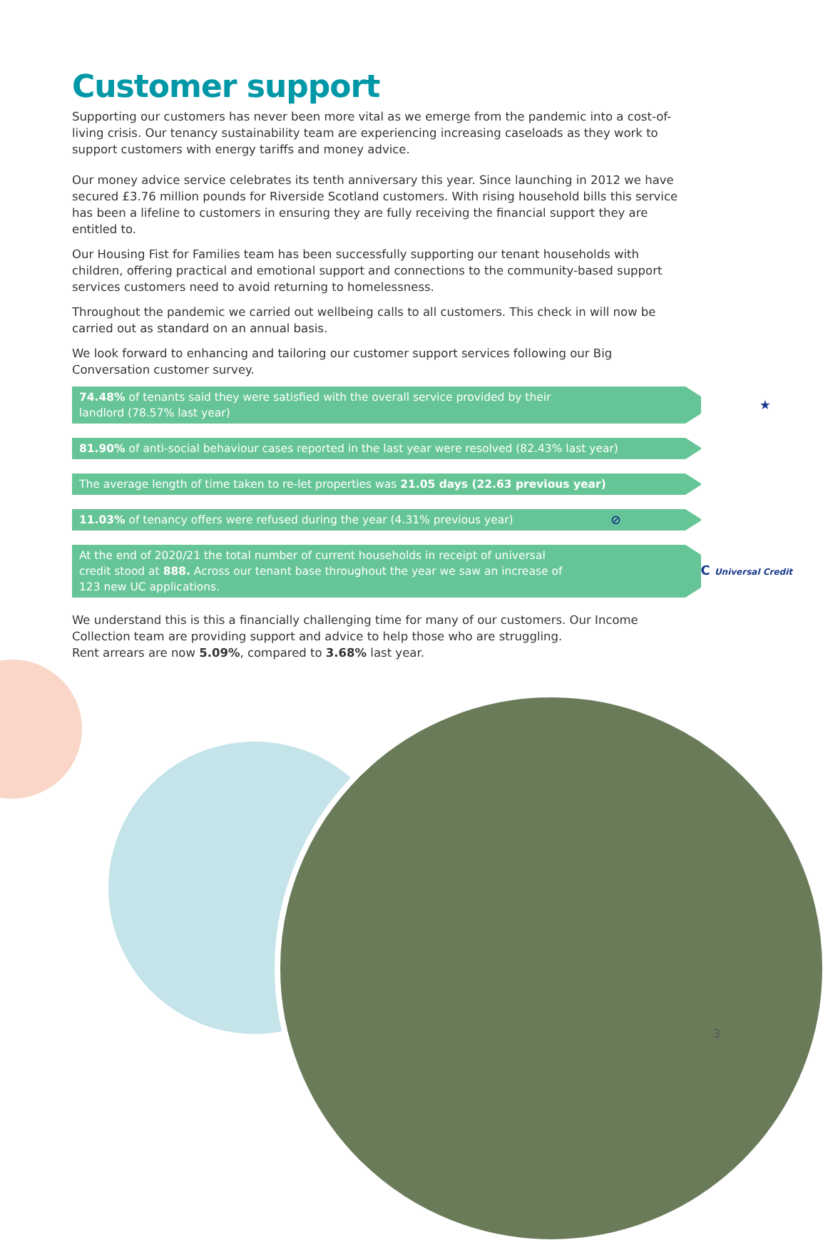Customer support
Supporting our customers has never been more vital as we emerge from the pandemic into a cost-of-living crisis. Our tenancy sustainability team are experiencing increasing caseloads as they work to support customers with energy tariffs and money advice.
Our money advice service celebrates its tenth anniversary this year. Since launching in 2012 we have secured £3.76 million pounds for Riverside Scotland customers. With rising household bills this service has been a lifeline to customers in ensuring they are fully receiving the financial support they are entitled to.
Our Housing Fist for Families team has been successfully supporting our tenant households with children, offering practical and emotional support and connections to the community-based support services customers need to avoid returning to homelessness.
Throughout the pandemic we carried out wellbeing calls to all customers. This check in will now be carried out as standard on an annual basis.
We look forward to enhancing and tailoring our customer support services following our Big Conversation customer survey.
74.48% of tenants said they were satisfied with the overall service provided by their landlord (78.57% last year) ★
81.90% of anti-social behaviour cases reported in the last year were resolved (82.43% last year)
The average length of time taken to re-let properties was 21.05 days (22.63 previous year)
11.03% of tenancy offers were refused during the year (4.31% previous year) ⊘
At the end of 2020/21 the total number of current households in receipt of universal credit stood at 888. Across our tenant base throughout the year we saw an increase of 123 new UC applications. UC Universal Credit
We understand this is this a financially challenging time for many of our customers. Our Income Collection team are providing support and advice to help those who are struggling.
Rent arrears are now 5.09%, compared to 3.68% last year.
3